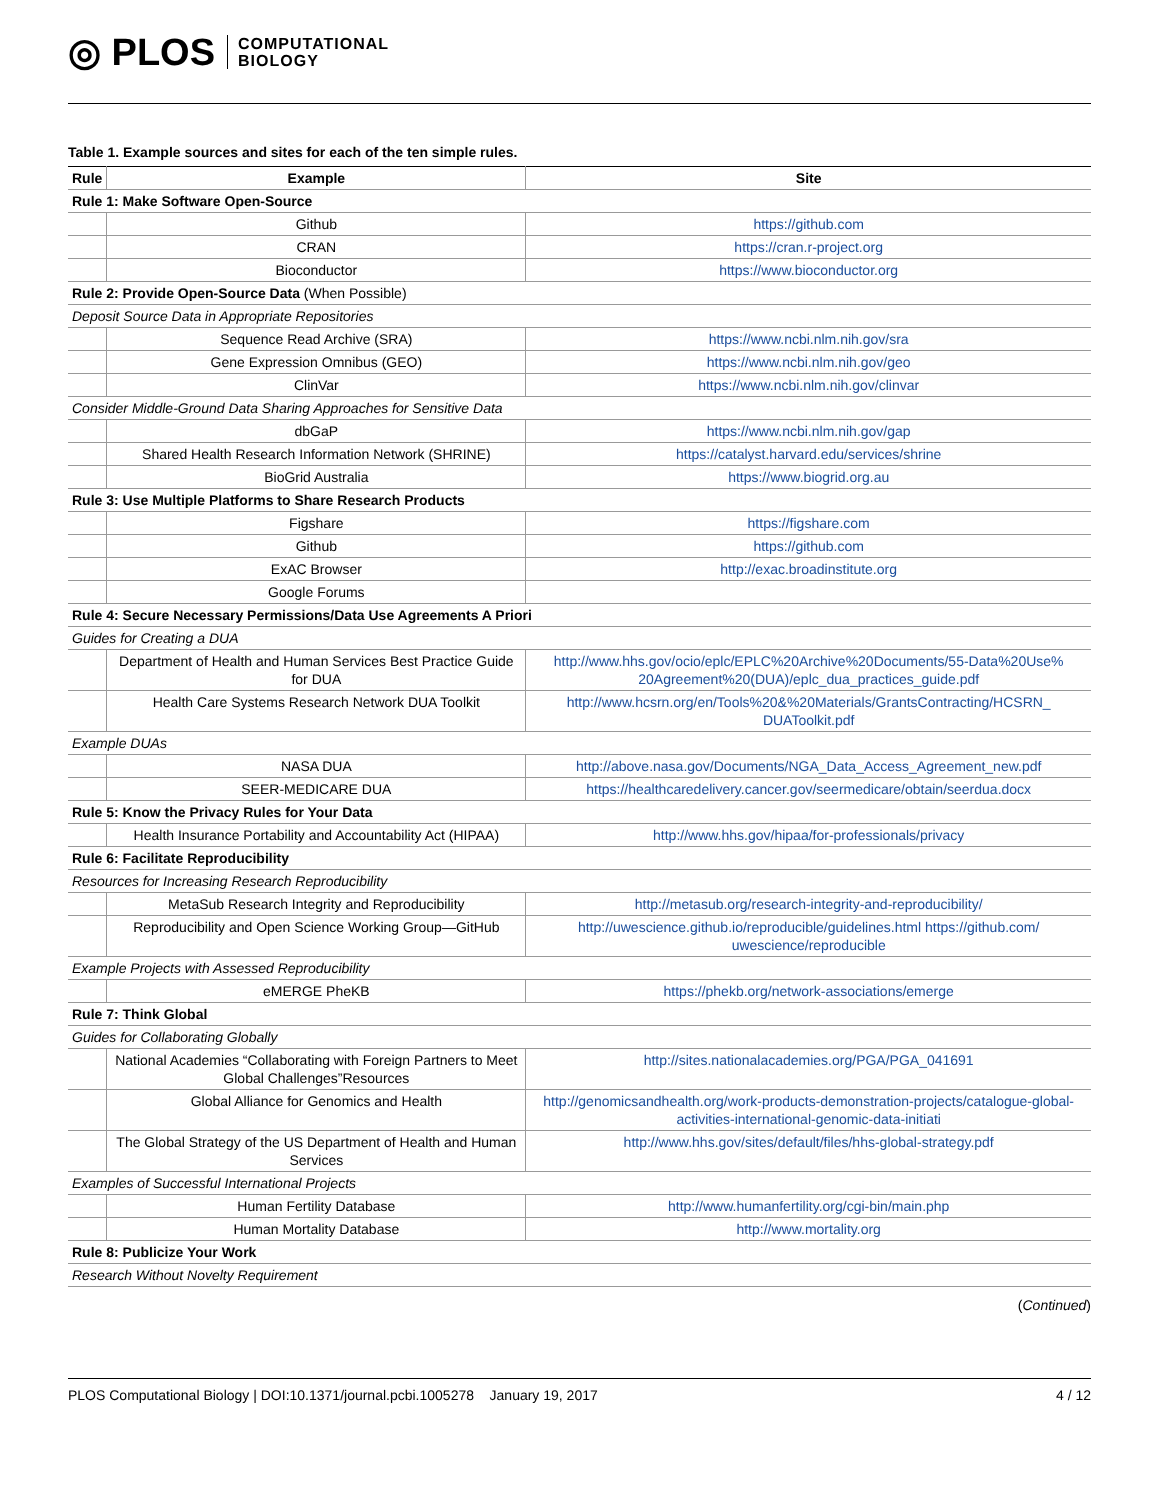◎ PLOS COMPUTATIONAL
BIOLOGY
Table 1. Example sources and sites for each of the ten simple rules.
| Rule | Example | Site |
| --- | --- | --- |
| Rule 1: Make Software Open-Source | | |
| | Github | https://github.com |
| | CRAN | https://cran.r-project.org |
| | Bioconductor | https://www.bioconductor.org |
| Rule 2: Provide Open-Source Data (When Possible) | | |
| Deposit Source Data in Appropriate Repositories | | |
| | Sequence Read Archive (SRA) | https://www.ncbi.nlm.nih.gov/sra |
| | Gene Expression Omnibus (GEO) | https://www.ncbi.nlm.nih.gov/geo |
| | ClinVar | https://www.ncbi.nlm.nih.gov/clinvar |
| Consider Middle-Ground Data Sharing Approaches for Sensitive Data | | |
| | dbGaP | https://www.ncbi.nlm.nih.gov/gap |
| | Shared Health Research Information Network (SHRINE) | https://catalyst.harvard.edu/services/shrine |
| | BioGrid Australia | https://www.biogrid.org.au |
| Rule 3: Use Multiple Platforms to Share Research Products | | |
| | Figshare | https://figshare.com |
| | Github | https://github.com |
| | ExAC Browser | http://exac.broadinstitute.org |
| | Google Forums | |
| Rule 4: Secure Necessary Permissions/Data Use Agreements A Priori | | |
| Guides for Creating a DUA | | |
| | Department of Health and Human Services Best Practice Guide for DUA | http://www.hhs.gov/ocio/eplc/EPLC%20Archive%20Documents/55-Data%20Use% 20Agreement%20(DUA)/eplc_dua_practices_guide.pdf |
| | Health Care Systems Research Network DUA Toolkit | http://www.hcsrn.org/en/Tools%20&%20Materials/GrantsContracting/HCSRN_ DUAToolkit.pdf |
| Example DUAs | | |
| | NASA DUA | http://above.nasa.gov/Documents/NGA_Data_Access_Agreement_new.pdf |
| | SEER-MEDICARE DUA | https://healthcaredelivery.cancer.gov/seermedicare/obtain/seerdua.docx |
| Rule 5: Know the Privacy Rules for Your Data | | |
| | Health Insurance Portability and Accountability Act (HIPAA) | http://www.hhs.gov/hipaa/for-professionals/privacy |
| Rule 6: Facilitate Reproducibility | | |
| Resources for Increasing Research Reproducibility | | |
| | MetaSub Research Integrity and Reproducibility | http://metasub.org/research-integrity-and-reproducibility/ |
| | Reproducibility and Open Science Working Group—GitHub | http://uwescience.github.io/reproducible/guidelines.html https://github.com/ uwescience/reproducible |
| Example Projects with Assessed Reproducibility | | |
| | eMERGE PheKB | https://phekb.org/network-associations/emerge |
| Rule 7: Think Global | | |
| Guides for Collaborating Globally | | |
| | National Academies “Collaborating with Foreign Partners to Meet Global Challenges”Resources | http://sites.nationalacademies.org/PGA/PGA_041691 |
| | Global Alliance for Genomics and Health | http://genomicsandhealth.org/work-products-demonstration-projects/catalogue-global-activities-international-genomic-data-initiati |
| | The Global Strategy of the US Department of Health and Human Services | http://www.hhs.gov/sites/default/files/hhs-global-strategy.pdf |
| Examples of Successful International Projects | | |
| | Human Fertility Database | http://www.humanfertility.org/cgi-bin/main.php |
| | Human Mortality Database | http://www.mortality.org |
| Rule 8: Publicize Your Work | | |
| Research Without Novelty Requirement | | |
(Continued)
PLOS Computational Biology | DOI:10.1371/journal.pcbi.1005278 January 19, 2017 4 / 12